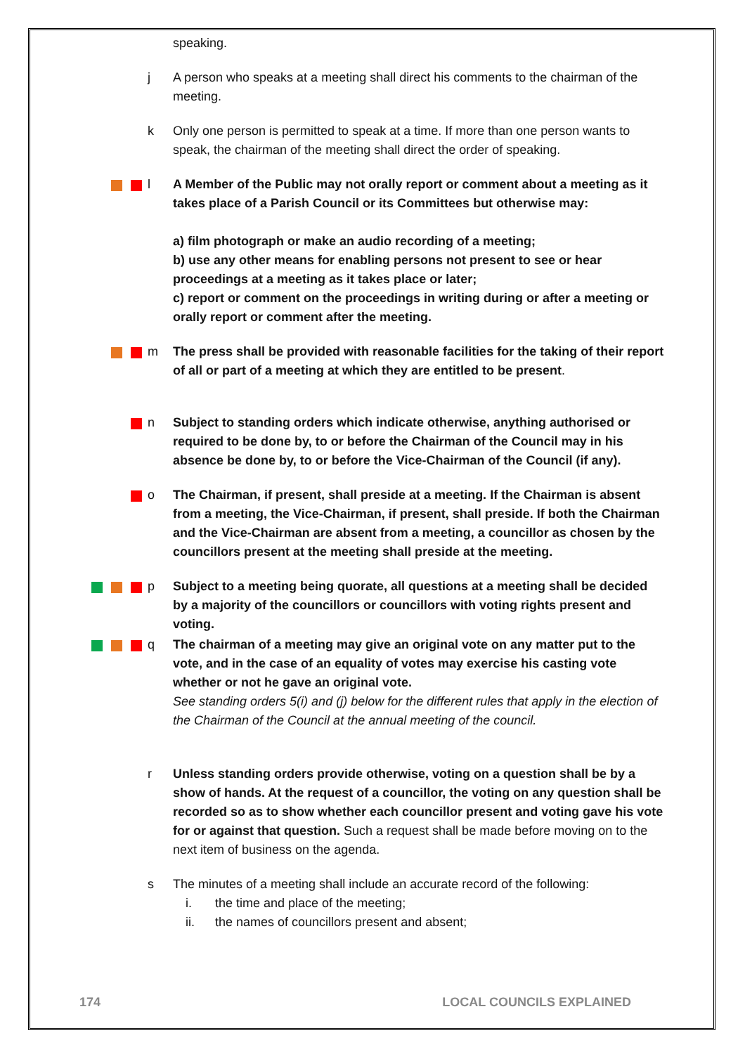speaking.
j A person who speaks at a meeting shall direct his comments to the chairman of the meeting.
k Only one person is permitted to speak at a time. If more than one person wants to speak, the chairman of the meeting shall direct the order of speaking.
l A Member of the Public may not orally report or comment about a meeting as it takes place of a Parish Council or its Committees but otherwise may:
a) film photograph or make an audio recording of a meeting;
b) use any other means for enabling persons not present to see or hear proceedings at a meeting as it takes place or later;
c) report or comment on the proceedings in writing during or after a meeting or orally report or comment after the meeting.
m The press shall be provided with reasonable facilities for the taking of their report of all or part of a meeting at which they are entitled to be present.
n Subject to standing orders which indicate otherwise, anything authorised or required to be done by, to or before the Chairman of the Council may in his absence be done by, to or before the Vice-Chairman of the Council (if any).
o The Chairman, if present, shall preside at a meeting. If the Chairman is absent from a meeting, the Vice-Chairman, if present, shall preside. If both the Chairman and the Vice-Chairman are absent from a meeting, a councillor as chosen by the councillors present at the meeting shall preside at the meeting.
p Subject to a meeting being quorate, all questions at a meeting shall be decided by a majority of the councillors or councillors with voting rights present and voting.
q The chairman of a meeting may give an original vote on any matter put to the vote, and in the case of an equality of votes may exercise his casting vote whether or not he gave an original vote.
See standing orders 5(i) and (j) below for the different rules that apply in the election of the Chairman of the Council at the annual meeting of the council.
r Unless standing orders provide otherwise, voting on a question shall be by a show of hands. At the request of a councillor, the voting on any question shall be recorded so as to show whether each councillor present and voting gave his vote for or against that question. Such a request shall be made before moving on to the next item of business on the agenda.
s The minutes of a meeting shall include an accurate record of the following:
i. the time and place of the meeting;
ii. the names of councillors present and absent;
174 LOCAL COUNCILS EXPLAINED